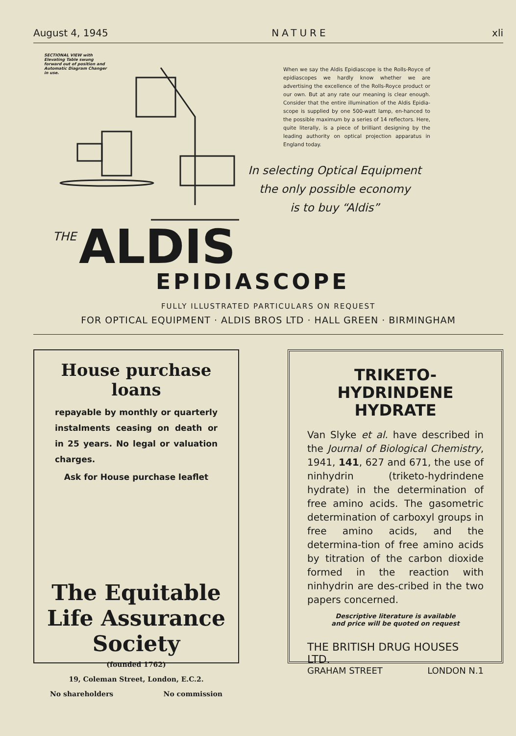August 4, 1945 NATURE xli
SECTIONAL VIEW with Elevating Table swung forward out of position and Automatic Diagram Changer in use.
When we say the Aldis Epidiascope is the Rolls-Royce of epidiascopes we hardly know whether we are advertising the excellence of the Rolls-Royce product or our own. But at any rate our meaning is clear enough. Consider that the entire illumination of the Aldis Epidia-scope is supplied by one 500-watt lamp, en-hanced to the possible maximum by a series of 14 reflectors. Here, quite literally, is a piece of brilliant designing by the leading authority on optical projection apparatus in England today.
In selecting Optical Equipment
the only possible economy
is to buy “Aldis”
THE ALDIS
EPIDIASCOPE
FULLY ILLUSTRATED PARTICULARS ON REQUEST
FOR OPTICAL EQUIPMENT · ALDIS BROS LTD · HALL GREEN · BIRMINGHAM
House purchase loans
repayable by monthly or quarterly instalments ceasing on death or in 25 years. No legal or valuation charges.
Ask for House purchase leaflet
The Equitable Life Assurance Society
(founded 1762)
19, Coleman Street, London, E.C.2.
No shareholders No commission
TRIKETO-
HYDRINDENE
HYDRATE
Van Slyke et al. have described in the Journal of Biological Chemistry, 1941, 141, 627 and 671, the use of ninhydrin (triketo-hydrindene hydrate) in the determination of free amino acids. The gasometric determination of carboxyl groups in free amino acids, and the determina-tion of free amino acids by titration of the carbon dioxide formed in the reaction with ninhydrin are des-cribed in the two papers concerned.
Descriptive literature is available
and price will be quoted on request
THE BRITISH DRUG HOUSES LTD.
GRAHAM STREET LONDON N.1